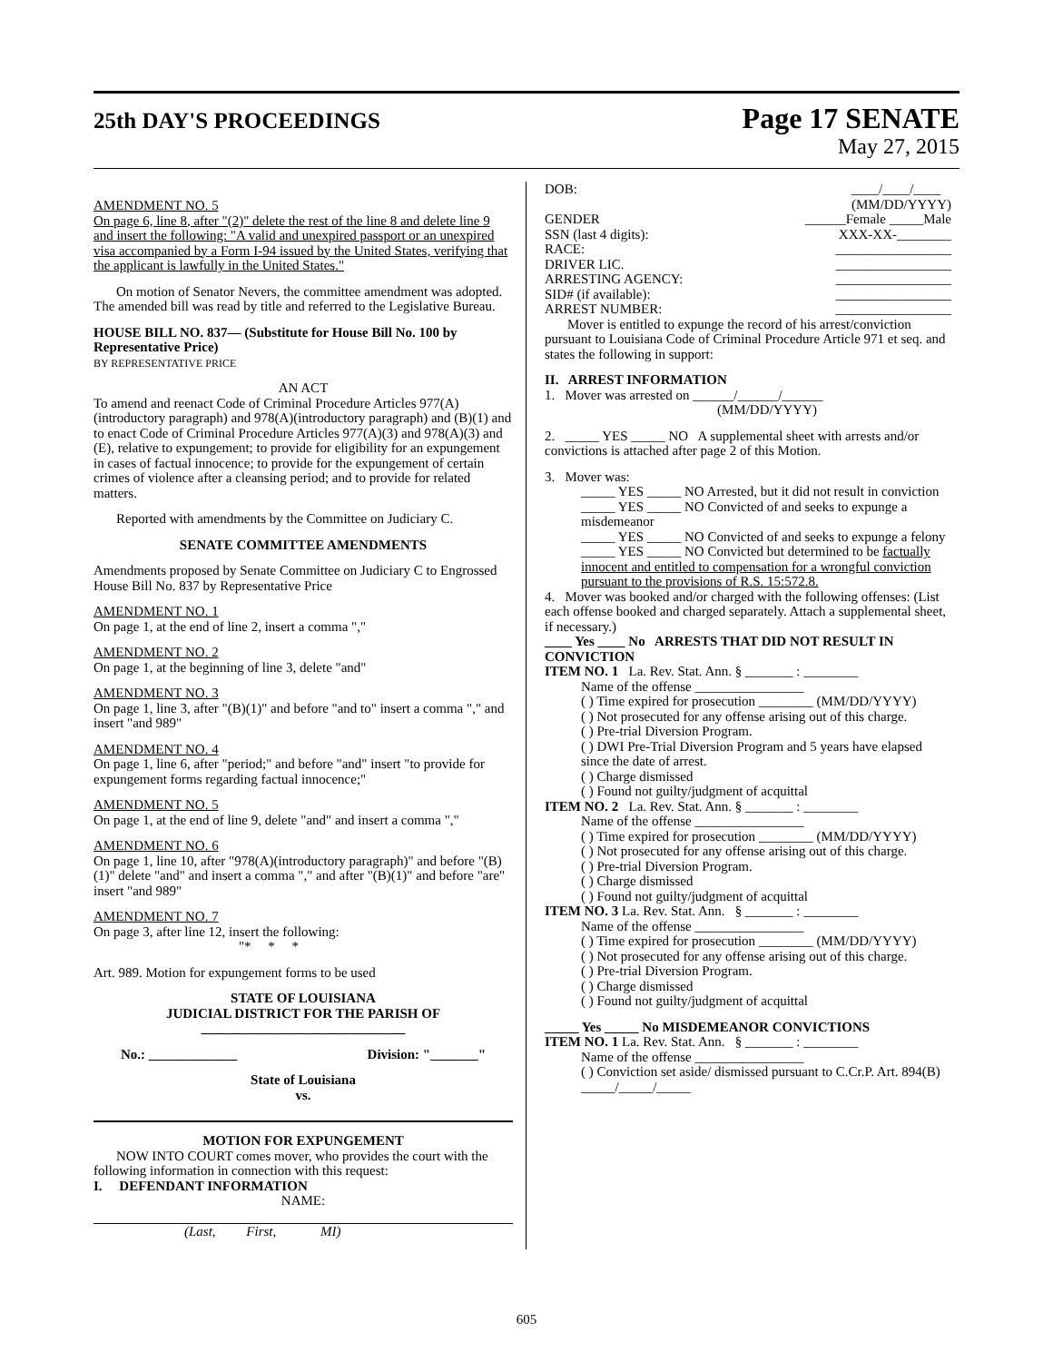25th DAY'S PROCEEDINGS
Page 17 SENATE
May 27, 2015
AMENDMENT NO. 5
On page 6, line 8, after "(2)" delete the rest of the line 8 and delete line 9 and insert the following: "A valid and unexpired passport or an unexpired visa accompanied by a Form I-94 issued by the United States, verifying that the applicant is lawfully in the United States."
On motion of Senator Nevers, the committee amendment was adopted. The amended bill was read by title and referred to the Legislative Bureau.
HOUSE BILL NO. 837— (Substitute for House Bill No. 100 by Representative Price)
BY REPRESENTATIVE PRICE
AN ACT
To amend and reenact Code of Criminal Procedure Articles 977(A)(introductory paragraph) and 978(A)(introductory paragraph) and (B)(1) and to enact Code of Criminal Procedure Articles 977(A)(3) and 978(A)(3) and (E), relative to expungement; to provide for eligibility for an expungement in cases of factual innocence; to provide for the expungement of certain crimes of violence after a cleansing period; and to provide for related matters.
Reported with amendments by the Committee on Judiciary C.
SENATE COMMITTEE AMENDMENTS
Amendments proposed by Senate Committee on Judiciary C to Engrossed House Bill No. 837 by Representative Price
AMENDMENT NO. 1
On page 1, at the end of line 2, insert a comma ","
AMENDMENT NO. 2
On page 1, at the beginning of line 3, delete "and"
AMENDMENT NO. 3
On page 1, line 3, after "(B)(1)" and before "and to" insert a comma "," and insert "and 989"
AMENDMENT NO. 4
On page 1, line 6, after "period;" and before "and" insert "to provide for expungement forms regarding factual innocence;"
AMENDMENT NO. 5
On page 1, at the end of line 9, delete "and" and insert a comma ","
AMENDMENT NO. 6
On page 1, line 10, after "978(A)(introductory paragraph)" and before "(B)(1)" delete "and" and insert a comma "," and after "(B)(1)" and before "are" insert "and 989"
AMENDMENT NO. 7
On page 3, after line 12, insert the following:
"* * *
Art. 989. Motion for expungement forms to be used
STATE OF LOUISIANA
JUDICIAL DISTRICT FOR THE PARISH OF
______________________________
No.: _____________ Division: "_______"
State of Louisiana
vs.
MOTION FOR EXPUNGEMENT
NOW INTO COURT comes mover, who provides the court with the following information in connection with this request:
I. DEFENDANT INFORMATION
NAME:
(Last, First, MI)
DOB: ____/____/____
(MM/DD/YYYY)
GENDER ______Female _____Male
SSN (last 4 digits): XXX-XX-________
RACE: _________________
DRIVER LIC. _________________
ARRESTING AGENCY: _________________
SID# (if available): _________________
ARREST NUMBER: _________________
Mover is entitled to expunge the record of his arrest/conviction pursuant to Louisiana Code of Criminal Procedure Article 971 et seq. and states the following in support:
II. ARREST INFORMATION
1. Mover was arrested on ______/______/______
(MM/DD/YYYY)
2. _____ YES _____ NO A supplemental sheet with arrests and/or convictions is attached after page 2 of this Motion.
3. Mover was:
_____ YES _____ NO Arrested, but it did not result in conviction
_____ YES _____ NO Convicted of and seeks to expunge a misdemeanor
_____ YES _____ NO Convicted of and seeks to expunge a felony
_____ YES _____ NO Convicted but determined to be factually innocent and entitled to compensation for a wrongful conviction pursuant to the provisions of R.S. 15:572.8.
4. Mover was booked and/or charged with the following offenses: (List each offense booked and charged separately. Attach a supplemental sheet, if necessary.)
____ Yes ____ No ARRESTS THAT DID NOT RESULT IN CONVICTION
ITEM NO. 1 La. Rev. Stat. Ann. § _______ : ________
Name of the offense ________________
( ) Time expired for prosecution ________ (MM/DD/YYYY)
( ) Not prosecuted for any offense arising out of this charge.
( ) Pre-trial Diversion Program.
( ) DWI Pre-Trial Diversion Program and 5 years have elapsed since the date of arrest.
( ) Charge dismissed
( ) Found not guilty/judgment of acquittal
ITEM NO. 2 La. Rev. Stat. Ann. § _______ : ________
Name of the offense ________________
( ) Time expired for prosecution ________ (MM/DD/YYYY)
( ) Not prosecuted for any offense arising out of this charge.
( ) Pre-trial Diversion Program.
( ) Charge dismissed
( ) Found not guilty/judgment of acquittal
ITEM NO. 3 La. Rev. Stat. Ann. § _______ : ________
Name of the offense ________________
( ) Time expired for prosecution ________ (MM/DD/YYYY)
( ) Not prosecuted for any offense arising out of this charge.
( ) Pre-trial Diversion Program.
( ) Charge dismissed
( ) Found not guilty/judgment of acquittal
_____ Yes _____ No MISDEMEANOR CONVICTIONS
ITEM NO. 1 La. Rev. Stat. Ann. § _______ : ________
Name of the offense ________________
( ) Conviction set aside/ dismissed pursuant to C.Cr.P. Art. 894(B) _____/_____/_____
605